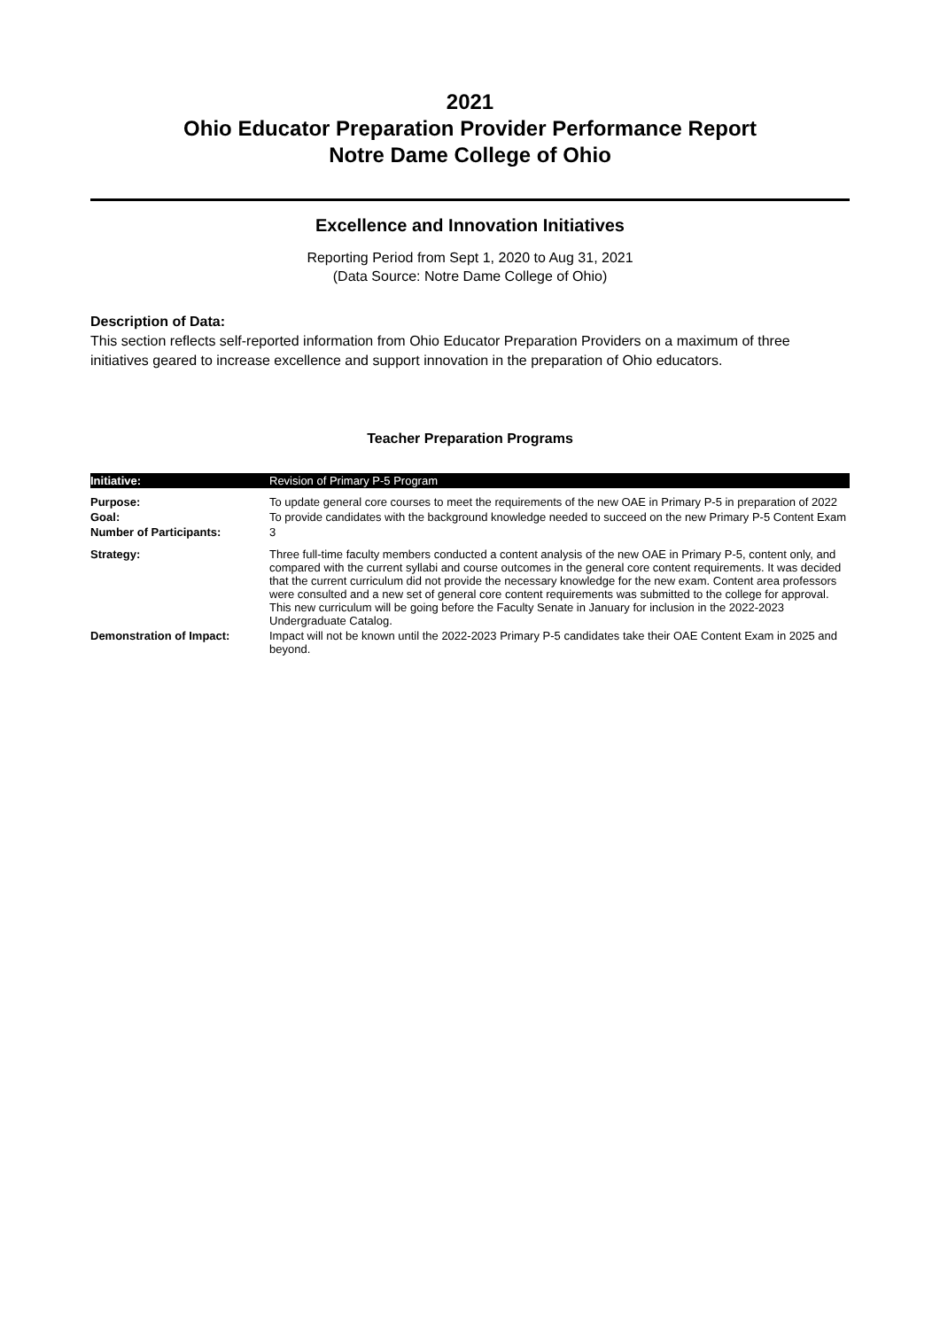2021
Ohio Educator Preparation Provider Performance Report
Notre Dame College of Ohio
Excellence and Innovation Initiatives
Reporting Period from Sept 1, 2020 to Aug 31, 2021
(Data Source: Notre Dame College of Ohio)
Description of Data:
This section reflects self-reported information from Ohio Educator Preparation Providers on a maximum of three initiatives geared to increase excellence and support innovation in the preparation of Ohio educators.
Teacher Preparation Programs
| Initiative: | Revision of Primary P-5 Program |
| Purpose: | To update general core courses to meet the requirements of the new OAE in Primary P-5 in preparation of 2022 |
| Goal: | To provide candidates with the background knowledge needed to succeed on the new Primary P-5 Content Exam |
| Number of Participants: | 3 |
| Strategy: | Three full-time faculty members conducted a content analysis of the new OAE in Primary P-5, content only, and compared with the current syllabi and course outcomes in the general core content requirements. It was decided that the current curriculum did not provide the necessary knowledge for the new exam. Content area professors were consulted and a new set of general core content requirements was submitted to the college for approval. This new curriculum will be going before the Faculty Senate in January for inclusion in the 2022-2023 Undergraduate Catalog. |
| Demonstration of Impact: | Impact will not be known until the 2022-2023 Primary P-5 candidates take their OAE Content Exam in 2025 and beyond. |